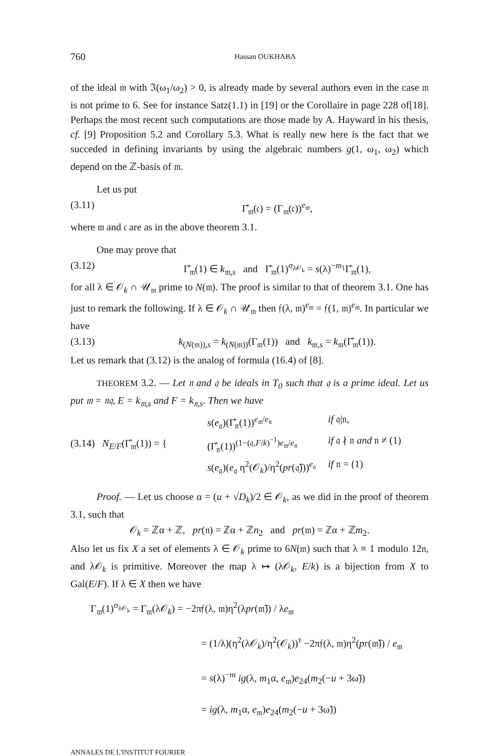760 Hassan OUKHABA
of the ideal 𝔪 with ℑ(ω<sub>1</sub>/ω<sub>2</sub>) > 0, is already made by several authors even in the case 𝔪 is not prime to 6. See for instance Satz(1.1) in [19] or the Corollaire in page 228 of[18]. Perhaps the most recent such computations are those made by A. Hayward in his thesis, cf. [9] Proposition 5.2 and Corollary 5.3. What is really new here is the fact that we succeded in defining invariants by using the algebraic numbers g(1, ω<sub>1</sub>, ω<sub>2</sub>) which depend on the ℤ-basis of 𝔪.
Let us put
(3.11) Γ̂<sub>𝔪</sub>(𝔠) = (Γ<sub>𝔪</sub>(𝔠))<sup>e<sub>𝔪</sub></sup>,
where 𝔪 and 𝔠 are as in the above theorem 3.1.
One may prove that
(3.12) Γ̂<sub>𝔪</sub>(1) ∈ k<sub>𝔪,s</sub> and Γ̂<sub>𝔪</sub>(1)<sup>σ<sub>λ𝒪<sub>k</sub></sub></sup> = s(λ)<sup>−m<sub>1</sub></sup>Γ̂<sub>𝔪</sub>(1),
for all λ ∈ 𝒪<sub>k</sub> ∩ 𝒰<sub>𝔪</sub> prime to N(𝔪). The proof is similar to that of theorem 3.1. One has just to remark the following. If λ ∈ 𝒪<sub>k</sub> ∩ 𝒰<sub>𝔪</sub> then 𝔣(λ, 𝔪)<sup>e<sub>𝔪</sub></sup> = 𝔣(1, 𝔪)<sup>e<sub>𝔪</sub></sup>. In particular we have
(3.13) k<sub>(N(𝔪)),s</sub> = k<sub>(N(𝔪))</sub>(Γ<sub>𝔪</sub>(1)) and k<sub>𝔪,s</sub> = k<sub>𝔪</sub>(Γ̂<sub>𝔪</sub>(1)).
Let us remark that (3.12) is the analog of formula (16.4) of [8].
THEOREM 3.2. — Let 𝔫 and 𝔮 be ideals in T<sub>0</sub> such that 𝔮 is a prime ideal. Let us put 𝔪 = 𝔫𝔮, E = k<sub>𝔪,s</sub> and F = k<sub>𝔫,s</sub>. Then we have
(3.14) N<sub>E/F</sub>(Γ̂<sub>𝔪</sub>(1)) = {
s(e<sub>𝔮</sub>)(Γ̂<sub>𝔫</sub>(1))<sup>e<sub>𝔪</sub>/e<sub>𝔫</sub></sup> if 𝔮|𝔫, (Γ̂<sub>𝔫</sub>(1))<sup>(1−(𝔮,F/k)<sup>−1</sup>)e<sub>𝔪</sub>/e<sub>𝔫</sub></sup> if 𝔮 ∤ 𝔫 and 𝔫 ≠ (1) s(e<sub>𝔮</sub>)(e<sub>𝔮</sub> η<sup>2</sup>(𝒪<sub>k</sub>)/η<sup>2</sup>(pr(𝔮̄)))<sup>e<sub>𝔮</sub></sup> if 𝔫 = (1)
Proof. — Let us choose α = (u + √D<sub>k</sub>)/2 ∈ 𝒪<sub>k</sub>, as we did in the proof of theorem 3.1, such that
𝒪<sub>k</sub> = ℤα + ℤ, pr(𝔫) = ℤα + ℤn<sub>2</sub> and pr(𝔪) = ℤα + ℤm<sub>2</sub>.
Also let us fix X a set of elements λ ∈ 𝒪<sub>k</sub> prime to 6N(𝔪) such that λ ≡ 1 modulo 12𝔫, and λ𝒪<sub>k</sub> is primitive. Moreover the map λ ↦ (λ𝒪<sub>k</sub>, E/k) is a bijection from X to Gal(E/F). If λ ∈ X then we have
Γ<sub>𝔪</sub>(1)<sup>σ<sub>λ𝒪<sub>k</sub></sub></sup> = Γ<sub>𝔪</sub>(λ𝒪<sub>k</sub>) = −2π𝔣(λ, 𝔪)η<sup>2</sup>(λpr(𝔪̄)) / λe<sub>𝔪</sub>
= (1/λ)(η<sup>2</sup>(λ𝒪<sub>k</sub>)/η<sup>2</sup>(𝒪<sub>k</sub>))<sup>τ</sup> −2π𝔣(λ, 𝔪)η<sup>2</sup>(pr(𝔪̄)) / e<sub>𝔪</sub>
= s(λ)<sup>−m</sup> ig(λ, m<sub>1</sub>α, e<sub>𝔪</sub>)e<sub>24</sub>(m<sub>2</sub>(−u + 3ω̃))
= ig(λ, m<sub>1</sub>α, e<sub>𝔪</sub>)e<sub>24</sub>(m<sub>2</sub>(−u + 3ω̃))
ANNALES DE L'INSTITUT FOURIER